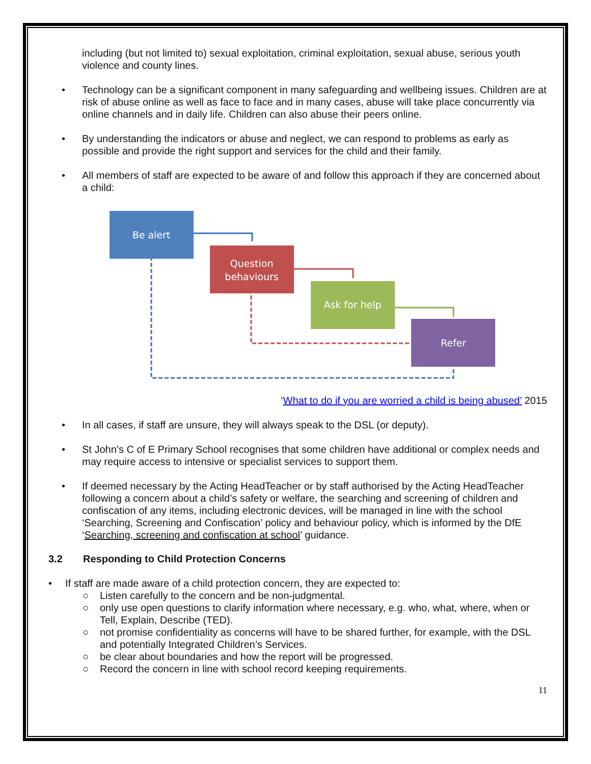including (but not limited to) sexual exploitation, criminal exploitation, sexual abuse, serious youth violence and county lines.
• Technology can be a significant component in many safeguarding and wellbeing issues. Children are at risk of abuse online as well as face to face and in many cases, abuse will take place concurrently via online channels and in daily life. Children can also abuse their peers online.
• By understanding the indicators or abuse and neglect, we can respond to problems as early as possible and provide the right support and services for the child and their family.
• All members of staff are expected to be aware of and follow this approach if they are concerned about a child:
Be alert
Question
behaviours
Ask for help
Refer
‘What to do if you are worried a child is being abused’ 2015
• In all cases, if staff are unsure, they will always speak to the DSL (or deputy).
• St John’s C of E Primary School recognises that some children have additional or complex needs and may require access to intensive or specialist services to support them.
• If deemed necessary by the Acting HeadTeacher or by staff authorised by the Acting HeadTeacher following a concern about a child’s safety or welfare, the searching and screening of children and confiscation of any items, including electronic devices, will be managed in line with the school ‘Searching, Screening and Confiscation’ policy and behaviour policy, which is informed by the DfE ‘Searching, screening and confiscation at school’ guidance.
3.2 Responding to Child Protection Concerns
• If staff are made aware of a child protection concern, they are expected to:
○ Listen carefully to the concern and be non-judgmental.
○ only use open questions to clarify information where necessary, e.g. who, what, where, when or Tell, Explain, Describe (TED).
○ not promise confidentiality as concerns will have to be shared further, for example, with the DSL and potentially Integrated Children’s Services.
○ be clear about boundaries and how the report will be progressed.
○ Record the concern in line with school record keeping requirements.
11